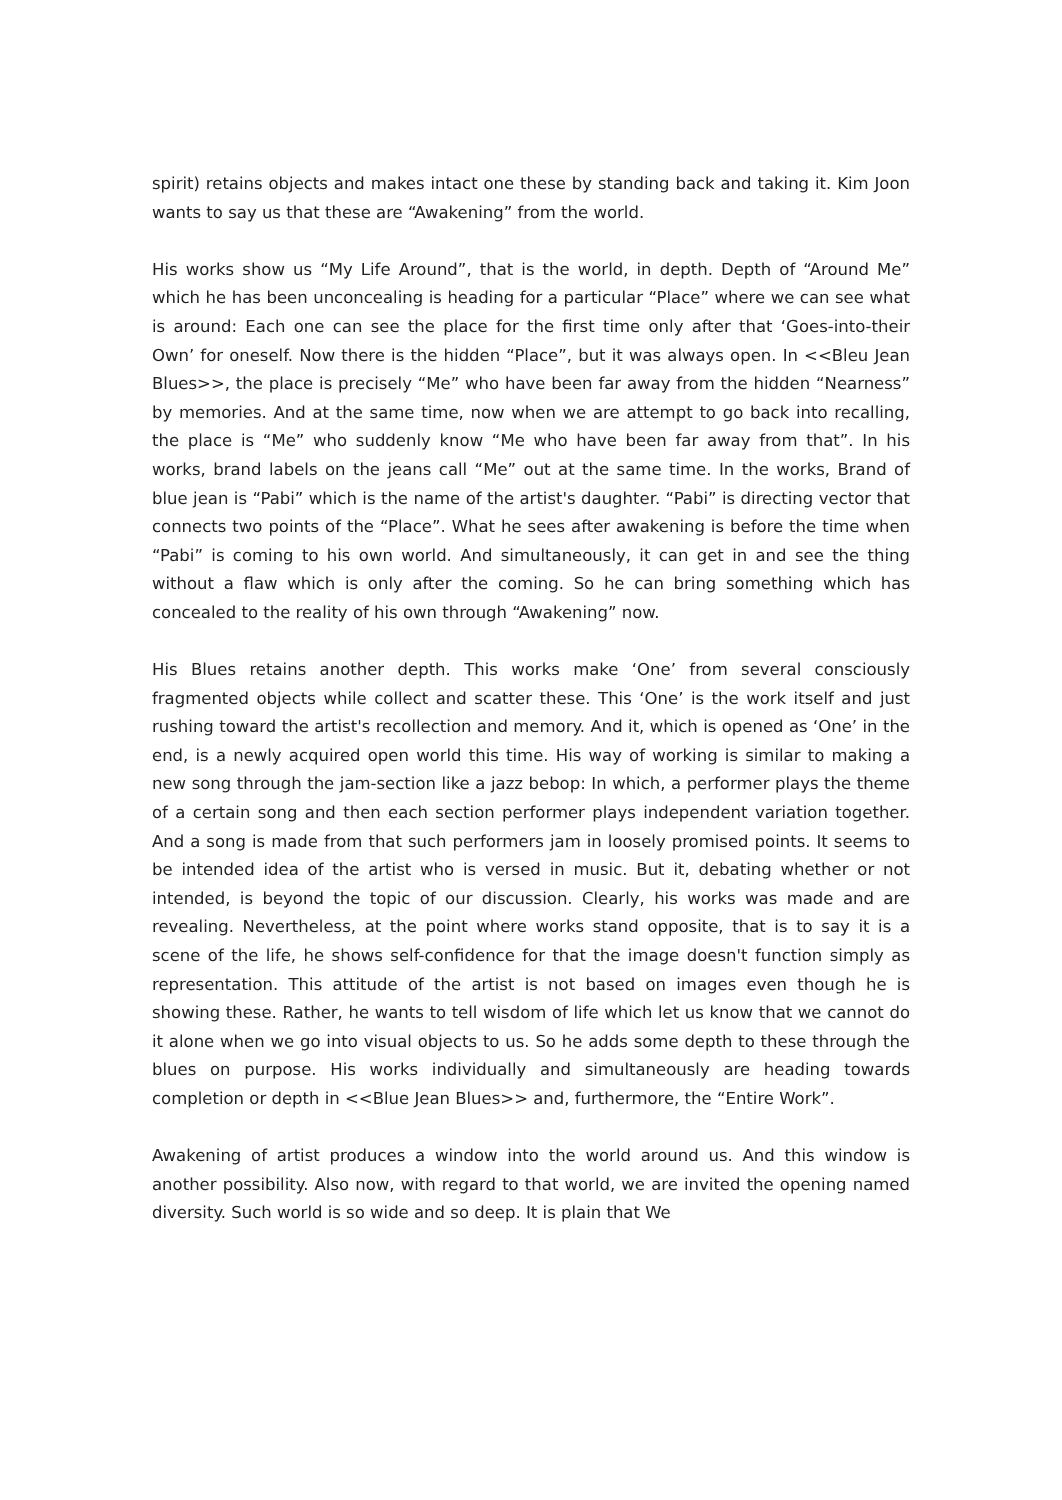spirit) retains objects and makes intact one these by standing back and taking it. Kim Joon wants to say us that these are “Awakening” from the world.
His works show us “My Life Around”, that is the world, in depth. Depth of “Around Me” which he has been unconcealing is heading for a particular “Place” where we can see what is around: Each one can see the place for the first time only after that ‘Goes-into-their Own’ for oneself. Now there is the hidden “Place”, but it was always open. In <<Bleu Jean Blues>>, the place is precisely “Me” who have been far away from the hidden “Nearness” by memories. And at the same time, now when we are attempt to go back into recalling, the place is “Me” who suddenly know “Me who have been far away from that”. In his works, brand labels on the jeans call “Me” out at the same time. In the works, Brand of blue jean is “Pabi” which is the name of the artist's daughter. “Pabi” is directing vector that connects two points of the “Place”. What he sees after awakening is before the time when “Pabi” is coming to his own world. And simultaneously, it can get in and see the thing without a flaw which is only after the coming. So he can bring something which has concealed to the reality of his own through “Awakening” now.
His Blues retains another depth. This works make ‘One’ from several consciously fragmented objects while collect and scatter these. This ‘One’ is the work itself and just rushing toward the artist's recollection and memory. And it, which is opened as ‘One’ in the end, is a newly acquired open world this time. His way of working is similar to making a new song through the jam-section like a jazz bebop: In which, a performer plays the theme of a certain song and then each section performer plays independent variation together. And a song is made from that such performers jam in loosely promised points. It seems to be intended idea of the artist who is versed in music. But it, debating whether or not intended, is beyond the topic of our discussion. Clearly, his works was made and are revealing. Nevertheless, at the point where works stand opposite, that is to say it is a scene of the life, he shows self-confidence for that the image doesn't function simply as representation. This attitude of the artist is not based on images even though he is showing these. Rather, he wants to tell wisdom of life which let us know that we cannot do it alone when we go into visual objects to us. So he adds some depth to these through the blues on purpose. His works individually and simultaneously are heading towards completion or depth in <<Blue Jean Blues>> and, furthermore, the “Entire Work”.
Awakening of artist produces a window into the world around us. And this window is another possibility. Also now, with regard to that world, we are invited the opening named diversity. Such world is so wide and so deep. It is plain that We